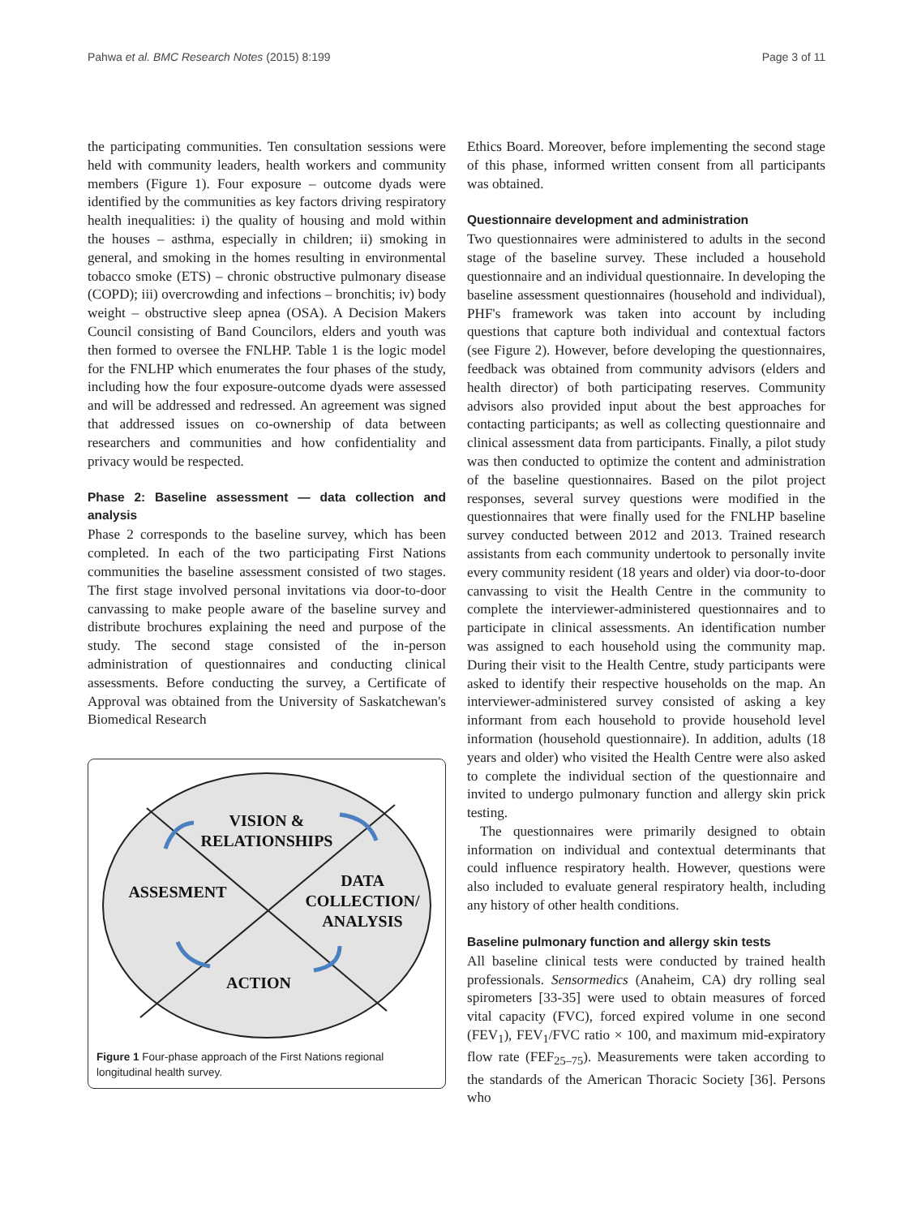Pahwa et al. BMC Research Notes (2015) 8:199 Page 3 of 11
the participating communities. Ten consultation sessions were held with community leaders, health workers and community members (Figure 1). Four exposure – outcome dyads were identified by the communities as key factors driving respiratory health inequalities: i) the quality of housing and mold within the houses – asthma, especially in children; ii) smoking in general, and smoking in the homes resulting in environmental tobacco smoke (ETS) – chronic obstructive pulmonary disease (COPD); iii) overcrowding and infections – bronchitis; iv) body weight – obstructive sleep apnea (OSA). A Decision Makers Council consisting of Band Councilors, elders and youth was then formed to oversee the FNLHP. Table 1 is the logic model for the FNLHP which enumerates the four phases of the study, including how the four exposure-outcome dyads were assessed and will be addressed and redressed. An agreement was signed that addressed issues on co-ownership of data between researchers and communities and how confidentiality and privacy would be respected.
Phase 2: Baseline assessment — data collection and analysis
Phase 2 corresponds to the baseline survey, which has been completed. In each of the two participating First Nations communities the baseline assessment consisted of two stages. The first stage involved personal invitations via door-to-door canvassing to make people aware of the baseline survey and distribute brochures explaining the need and purpose of the study. The second stage consisted of the in-person administration of questionnaires and conducting clinical assessments. Before conducting the survey, a Certificate of Approval was obtained from the University of Saskatchewan's Biomedical Research
VISION &
RELATIONSHIPS
ASSESMENT
DATA
COLLECTION/
ANALYSIS
ACTION
Figure 1 Four-phase approach of the First Nations regional longitudinal health survey.
Ethics Board. Moreover, before implementing the second stage of this phase, informed written consent from all participants was obtained.
Questionnaire development and administration
Two questionnaires were administered to adults in the second stage of the baseline survey. These included a household questionnaire and an individual questionnaire. In developing the baseline assessment questionnaires (household and individual), PHF's framework was taken into account by including questions that capture both individual and contextual factors (see Figure 2). However, before developing the questionnaires, feedback was obtained from community advisors (elders and health director) of both participating reserves. Community advisors also provided input about the best approaches for contacting participants; as well as collecting questionnaire and clinical assessment data from participants. Finally, a pilot study was then conducted to optimize the content and administration of the baseline questionnaires. Based on the pilot project responses, several survey questions were modified in the questionnaires that were finally used for the FNLHP baseline survey conducted between 2012 and 2013. Trained research assistants from each community undertook to personally invite every community resident (18 years and older) via door-to-door canvassing to visit the Health Centre in the community to complete the interviewer-administered questionnaires and to participate in clinical assessments. An identification number was assigned to each household using the community map. During their visit to the Health Centre, study participants were asked to identify their respective households on the map. An interviewer-administered survey consisted of asking a key informant from each household to provide household level information (household questionnaire). In addition, adults (18 years and older) who visited the Health Centre were also asked to complete the individual section of the questionnaire and invited to undergo pulmonary function and allergy skin prick testing.
The questionnaires were primarily designed to obtain information on individual and contextual determinants that could influence respiratory health. However, questions were also included to evaluate general respiratory health, including any history of other health conditions.
Baseline pulmonary function and allergy skin tests
All baseline clinical tests were conducted by trained health professionals. Sensormedics (Anaheim, CA) dry rolling seal spirometers [33-35] were used to obtain measures of forced vital capacity (FVC), forced expired volume in one second (FEV<sub>1</sub>), FEV<sub>1</sub>/FVC ratio × 100, and maximum mid-expiratory flow rate (FEF<sub>25–75</sub>). Measurements were taken according to the standards of the American Thoracic Society [36]. Persons who